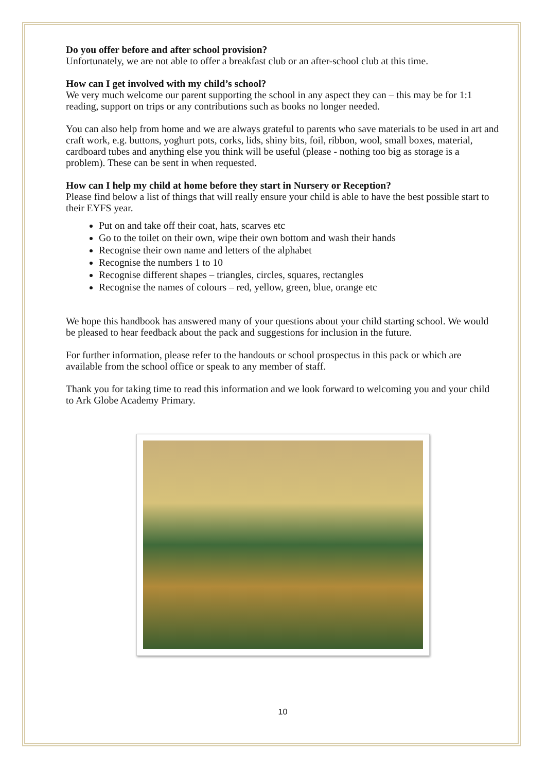Do you offer before and after school provision?
Unfortunately, we are not able to offer a breakfast club or an after-school club at this time.
How can I get involved with my child’s school?
We very much welcome our parent supporting the school in any aspect they can – this may be for 1:1 reading, support on trips or any contributions such as books no longer needed.
You can also help from home and we are always grateful to parents who save materials to be used in art and craft work, e.g. buttons, yoghurt pots, corks, lids, shiny bits, foil, ribbon, wool, small boxes, material, cardboard tubes and anything else you think will be useful (please - nothing too big as storage is a problem). These can be sent in when requested.
How can I help my child at home before they start in Nursery or Reception?
Please find below a list of things that will really ensure your child is able to have the best possible start to their EYFS year.
Put on and take off their coat, hats, scarves etc
Go to the toilet on their own, wipe their own bottom and wash their hands
Recognise their own name and letters of the alphabet
Recognise the numbers 1 to 10
Recognise different shapes – triangles, circles, squares, rectangles
Recognise the names of colours – red, yellow, green, blue, orange etc
We hope this handbook has answered many of your questions about your child starting school. We would be pleased to hear feedback about the pack and suggestions for inclusion in the future.
For further information, please refer to the handouts or school prospectus in this pack or which are available from the school office or speak to any member of staff.
Thank you for taking time to read this information and we look forward to welcoming you and your child to Ark Globe Academy Primary.
10